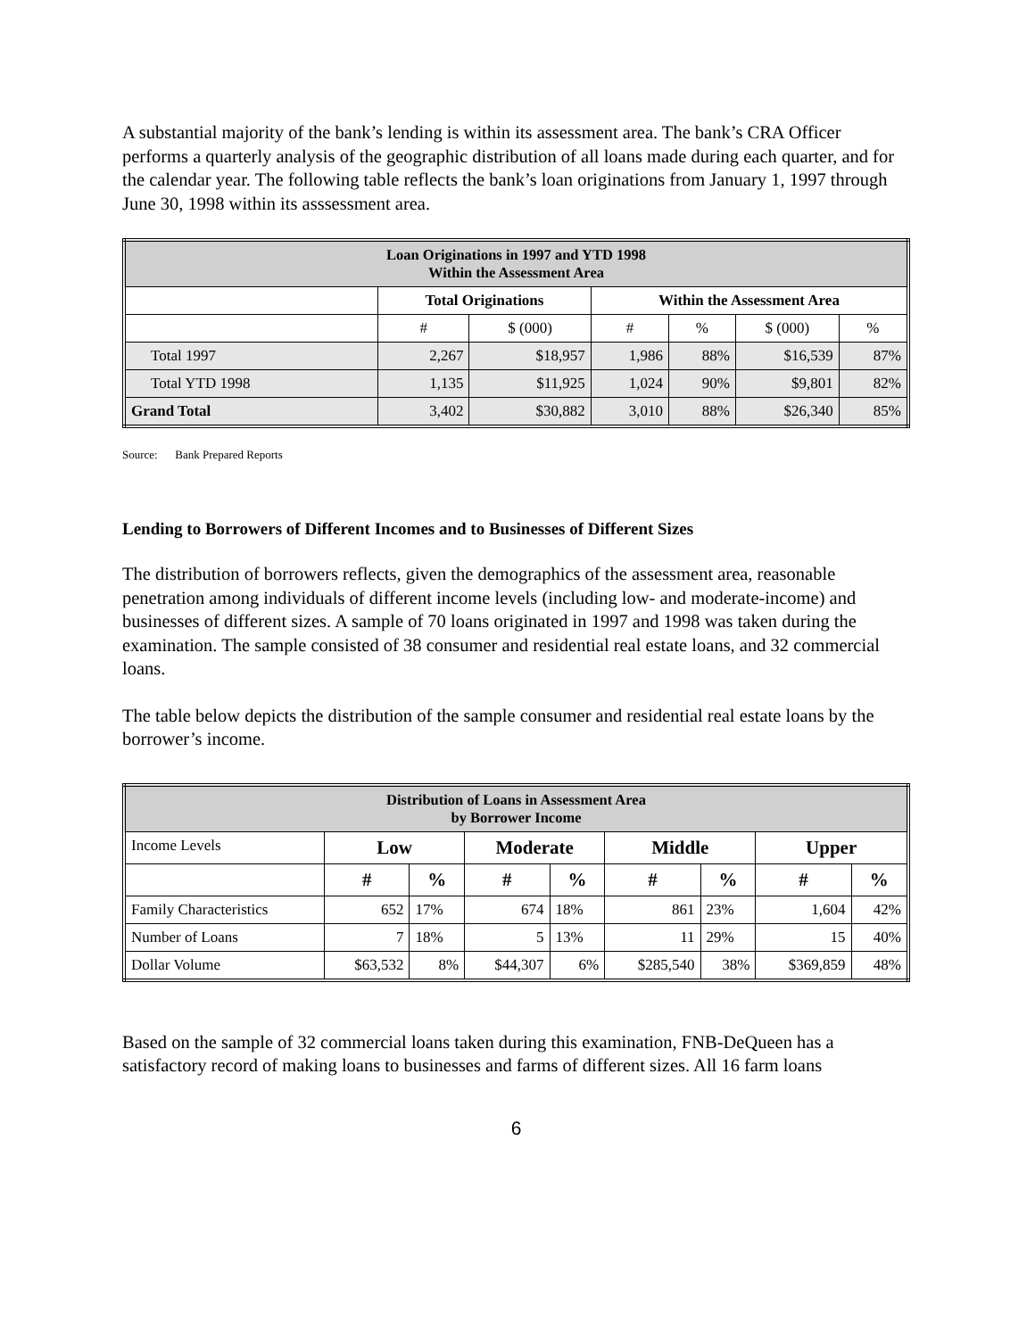A substantial majority of the bank’s lending is within its assessment area. The bank’s CRA Officer performs a quarterly analysis of the geographic distribution of all loans made during each quarter, and for the calendar year. The following table reflects the bank’s loan originations from January 1, 1997 through June 30, 1998 within its asssessment area.
| Loan Originations in 1997 and YTD 1998 Within the Assessment Area | | | | | | |
| | Total Originations | | Within the Assessment Area | | | |
| | # | $ (000) | # | % | $ (000) | % |
| Total 1997 | 2,267 | $18,957 | 1,986 | 88% | $16,539 | 87% |
| Total YTD 1998 | 1,135 | $11,925 | 1,024 | 90% | $9,801 | 82% |
| Grand Total | 3,402 | $30,882 | 3,010 | 88% | $26,340 | 85% |
Source: Bank Prepared Reports
Lending to Borrowers of Different Incomes and to Businesses of Different Sizes
The distribution of borrowers reflects, given the demographics of the assessment area, reasonable penetration among individuals of different income levels (including low- and moderate-income) and businesses of different sizes. A sample of 70 loans originated in 1997 and 1998 was taken during the examination. The sample consisted of 38 consumer and residential real estate loans, and 32 commercial loans.
The table below depicts the distribution of the sample consumer and residential real estate loans by the borrower’s income.
| Distribution of Loans in Assessment Area by Borrower Income | | | | | | | | |
| Income Levels | Low | | Moderate | | Middle | | Upper | |
| | # | % | # | % | # | % | # | % |
| Family Characteristics | 652 | 17% | 674 | 18% | 861 | 23% | 1,604 | 42% |
| Number of Loans | 7 | 18% | 5 | 13% | 11 | 29% | 15 | 40% |
| Dollar Volume | $63,532 | 8% | $44,307 | 6% | $285,540 | 38% | $369,859 | 48% |
Based on the sample of 32 commercial loans taken during this examination, FNB-DeQueen has a satisfactory record of making loans to businesses and farms of different sizes. All 16 farm loans
6